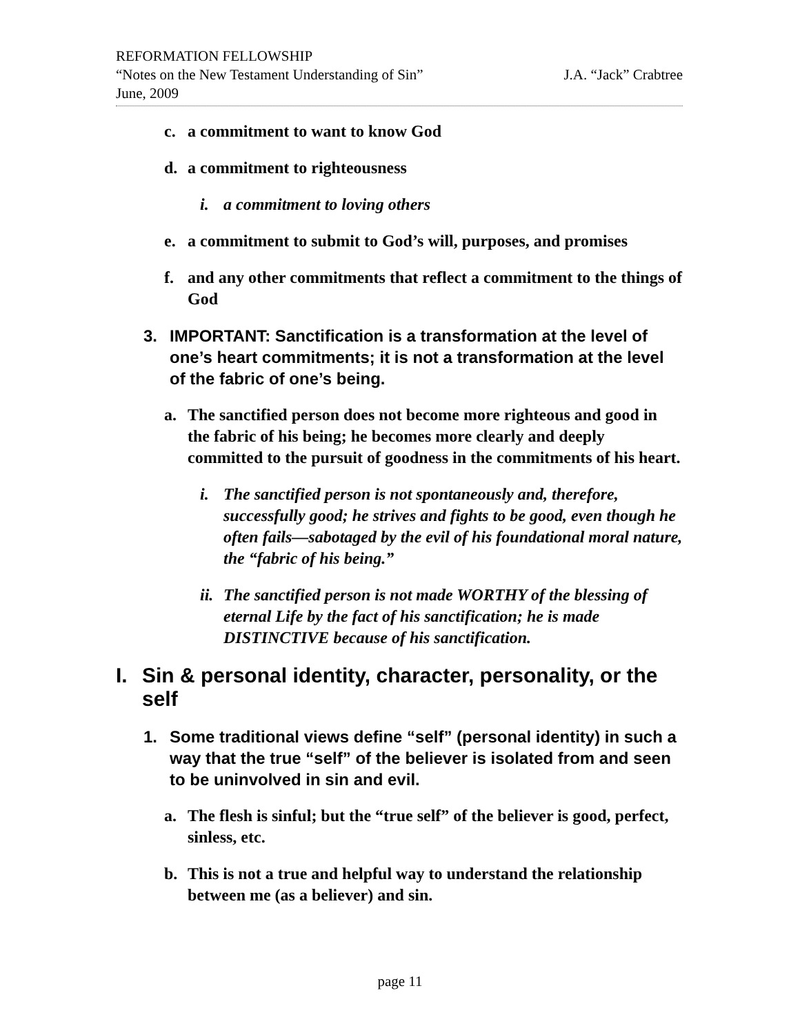REFORMATION FELLOWSHIP
“Notes on the New Testament Understanding of Sin” J.A. “Jack” Crabtree
June, 2009
c. a commitment to want to know God
d. a commitment to righteousness
i. a commitment to loving others
e. a commitment to submit to God’s will, purposes, and promises
f. and any other commitments that reflect a commitment to the things of God
3. IMPORTANT: Sanctification is a transformation at the level of one’s heart commitments; it is not a transformation at the level of the fabric of one’s being.
a. The sanctified person does not become more righteous and good in the fabric of his being; he becomes more clearly and deeply committed to the pursuit of goodness in the commitments of his heart.
i. The sanctified person is not spontaneously and, therefore, successfully good; he strives and fights to be good, even though he often fails—sabotaged by the evil of his foundational moral nature, the “fabric of his being.”
ii. The sanctified person is not made WORTHY of the blessing of eternal Life by the fact of his sanctification; he is made DISTINCTIVE because of his sanctification.
I. Sin & personal identity, character, personality, or the self
1. Some traditional views define “self” (personal identity) in such a way that the true “self” of the believer is isolated from and seen to be uninvolved in sin and evil.
a. The flesh is sinful; but the “true self” of the believer is good, perfect, sinless, etc.
b. This is not a true and helpful way to understand the relationship between me (as a believer) and sin.
page 11